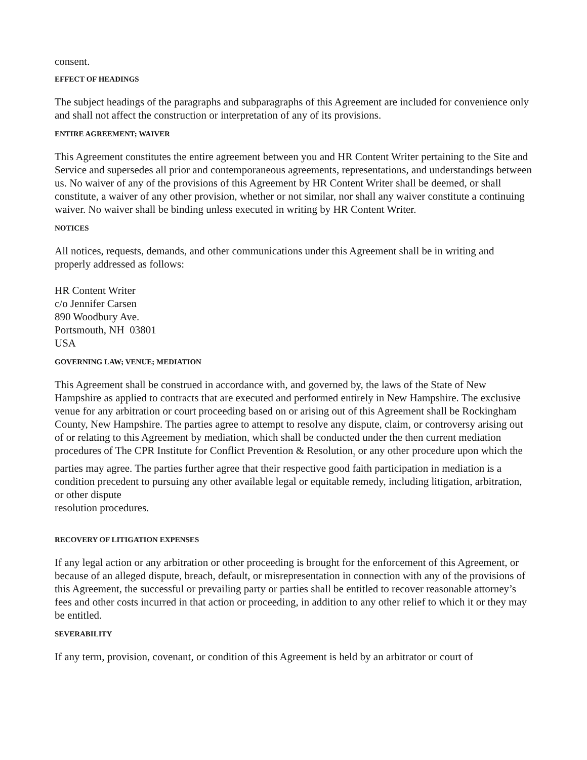consent.
EFFECT OF HEADINGS
The subject headings of the paragraphs and subparagraphs of this Agreement are included for convenience only and shall not affect the construction or interpretation of any of its provisions.
ENTIRE AGREEMENT; WAIVER
This Agreement constitutes the entire agreement between you and HR Content Writer pertaining to the Site and Service and supersedes all prior and contemporaneous agreements, representations, and understandings between us. No waiver of any of the provisions of this Agreement by HR Content Writer shall be deemed, or shall constitute, a waiver of any other provision, whether or not similar, nor shall any waiver constitute a continuing waiver. No waiver shall be binding unless executed in writing by HR Content Writer.
NOTICES
All notices, requests, demands, and other communications under this Agreement shall be in writing and properly addressed as follows:
HR Content Writer
c/o Jennifer Carsen
890 Woodbury Ave.
Portsmouth, NH 03801
USA
GOVERNING LAW; VENUE; MEDIATION
This Agreement shall be construed in accordance with, and governed by, the laws of the State of New Hampshire as applied to contracts that are executed and performed entirely in New Hampshire. The exclusive venue for any arbitration or court proceeding based on or arising out of this Agreement shall be Rockingham County, New Hampshire. The parties agree to attempt to resolve any dispute, claim, or controversy arising out of or relating to this Agreement by mediation, which shall be conducted under the then current mediation procedures of The CPR Institute for Conflict Prevention & Resolution<sub>3</sub> or any other procedure upon which the parties may agree. The parties further agree that their respective good faith participation in mediation is a condition precedent to pursuing any other available legal or equitable remedy, including litigation, arbitration, or other dispute
resolution procedures.
RECOVERY OF LITIGATION EXPENSES
If any legal action or any arbitration or other proceeding is brought for the enforcement of this Agreement, or because of an alleged dispute, breach, default, or misrepresentation in connection with any of the provisions of this Agreement, the successful or prevailing party or parties shall be entitled to recover reasonable attorney’s fees and other costs incurred in that action or proceeding, in addition to any other relief to which it or they may be entitled.
SEVERABILITY
If any term, provision, covenant, or condition of this Agreement is held by an arbitrator or court of